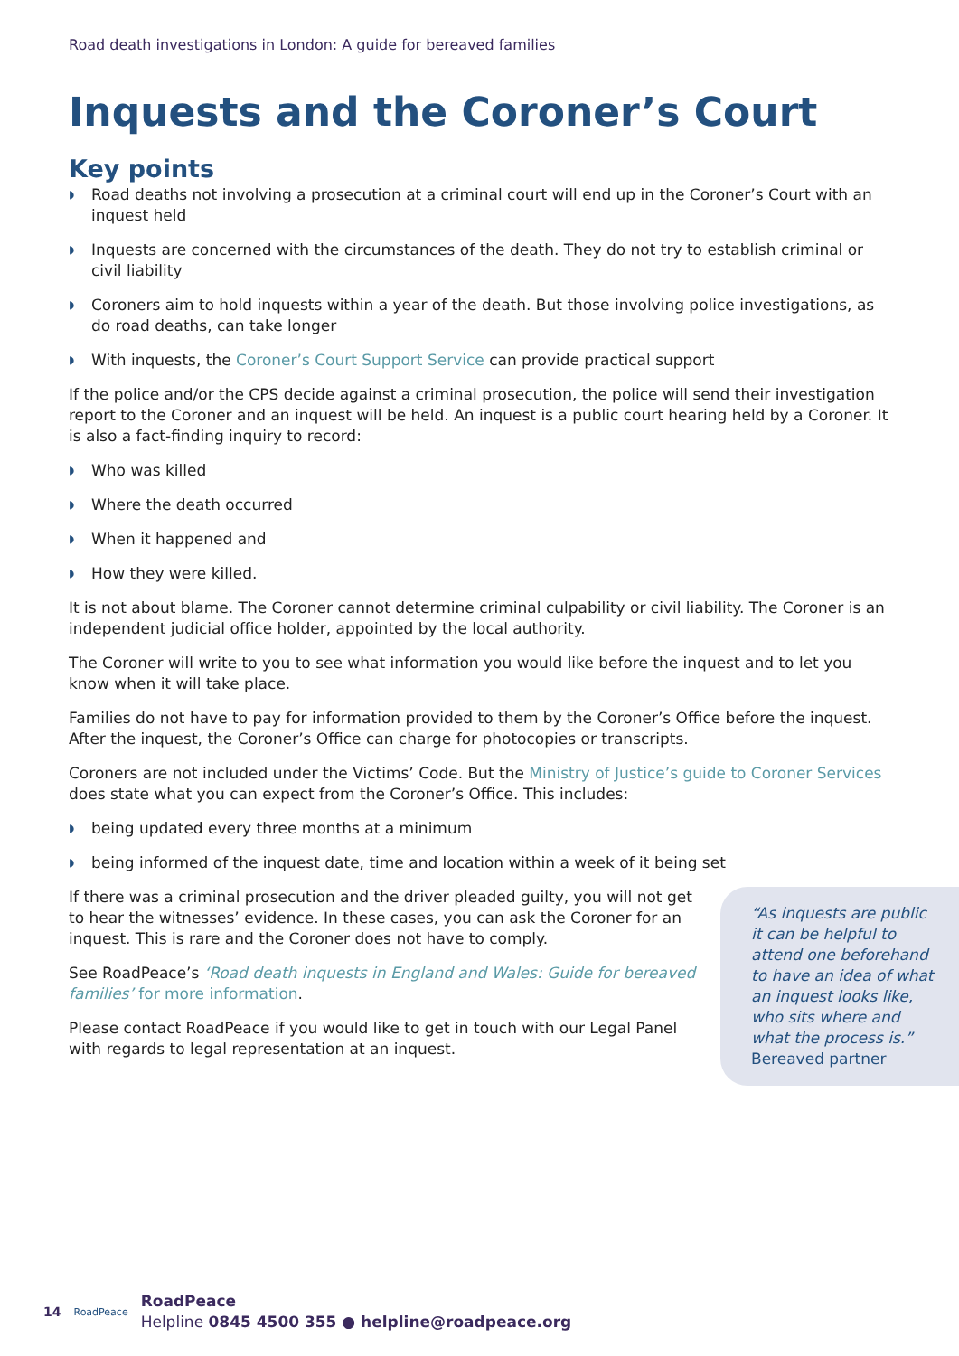Road death investigations in London: A guide for bereaved families
Inquests and the Coroner’s Court
Key points
◗ Road deaths not involving a prosecution at a criminal court will end up in the Coroner’s Court with an inquest held
◗ Inquests are concerned with the circumstances of the death. They do not try to establish criminal or civil liability
◗ Coroners aim to hold inquests within a year of the death. But those involving police investigations, as do road deaths, can take longer
◗ With inquests, the Coroner’s Court Support Service can provide practical support
If the police and/or the CPS decide against a criminal prosecution, the police will send their investigation report to the Coroner and an inquest will be held. An inquest is a public court hearing held by a Coroner. It is also a fact-finding inquiry to record:
◗ Who was killed
◗ Where the death occurred
◗ When it happened and
◗ How they were killed.
It is not about blame. The Coroner cannot determine criminal culpability or civil liability. The Coroner is an independent judicial office holder, appointed by the local authority.
The Coroner will write to you to see what information you would like before the inquest and to let you know when it will take place.
Families do not have to pay for information provided to them by the Coroner’s Office before the inquest. After the inquest, the Coroner’s Office can charge for photocopies or transcripts.
Coroners are not included under the Victims’ Code. But the Ministry of Justice’s guide to Coroner Services does state what you can expect from the Coroner’s Office. This includes:
◗ being updated every three months at a minimum
◗ being informed of the inquest date, time and location within a week of it being set
If there was a criminal prosecution and the driver pleaded guilty, you will not get to hear the witnesses’ evidence. In these cases, you can ask the Coroner for an inquest. This is rare and the Coroner does not have to comply.
See RoadPeace’s ‘Road death inquests in England and Wales: Guide for bereaved families’ for more information.
Please contact RoadPeace if you would like to get in touch with our Legal Panel with regards to legal representation at an inquest.
“As inquests are public it can be helpful to attend one beforehand to have an idea of what an inquest looks like, who sits where and what the process is.”
Bereaved partner
14 RoadPeace
RoadPeace
Helpline 0845 4500 355 ● helpline@roadpeace.org